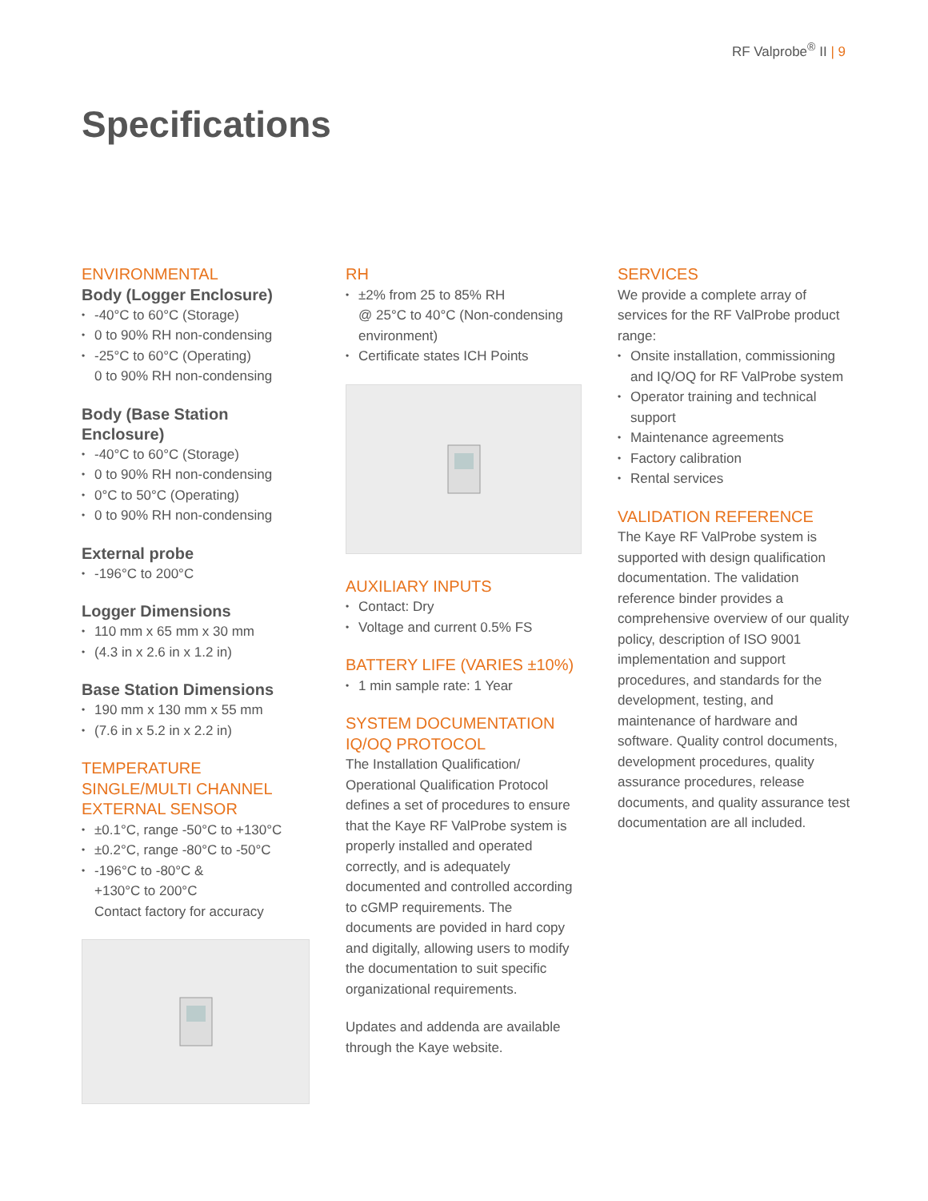RF Valprobe<sup>®</sup> II | 9
Specifications
ENVIRONMENTAL
Body (Logger Enclosure)
-40°C to 60°C (Storage)
0 to 90% RH non-condensing
-25°C to 60°C (Operating)
0 to 90% RH non-condensing
Body (Base Station Enclosure)
-40°C to 60°C (Storage)
0 to 90% RH non-condensing
0°C to 50°C (Operating)
0 to 90% RH non-condensing
External probe
-196°C to 200°C
Logger Dimensions
110 mm x 65 mm x 30 mm
(4.3 in x 2.6 in x 1.2 in)
Base Station Dimensions
190 mm x 130 mm x 55 mm
(7.6 in x 5.2 in x 2.2 in)
TEMPERATURE
SINGLE/MULTI CHANNEL
EXTERNAL SENSOR
±0.1°C, range -50°C to +130°C
±0.2°C, range -80°C to -50°C
-196°C to -80°C &
+130°C to 200°C
Contact factory for accuracy
RH
±2% from 25 to 85% RH
@ 25°C to 40°C (Non-condensing environment)
Certificate states ICH Points
AUXILIARY INPUTS
Contact: Dry
Voltage and current 0.5% FS
BATTERY LIFE (VARIES ±10%)
1 min sample rate: 1 Year
SYSTEM DOCUMENTATION IQ/OQ PROTOCOL
The Installation Qualification/ Operational Qualification Protocol defines a set of procedures to ensure that the Kaye RF ValProbe system is properly installed and operated correctly, and is adequately documented and controlled according to cGMP requirements. The documents are povided in hard copy and digitally, allowing users to modify the documentation to suit specific organizational requirements.
Updates and addenda are available through the Kaye website.
SERVICES
We provide a complete array of services for the RF ValProbe product range:
Onsite installation, commissioning and IQ/OQ for RF ValProbe system
Operator training and technical support
Maintenance agreements
Factory calibration
Rental services
VALIDATION REFERENCE
The Kaye RF ValProbe system is supported with design qualification documentation. The validation reference binder provides a comprehensive overview of our quality policy, description of ISO 9001 implementation and support procedures, and standards for the development, testing, and maintenance of hardware and software. Quality control documents, development procedures, quality assurance procedures, release documents, and quality assurance test documentation are all included.